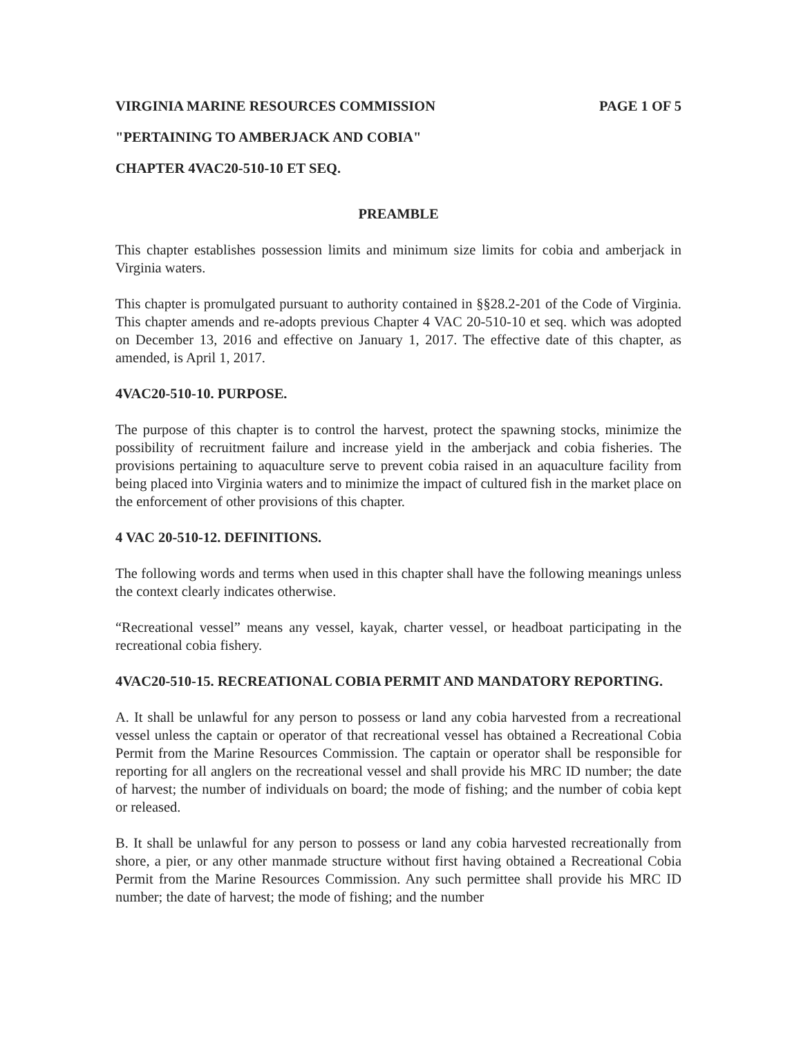VIRGINIA MARINE RESOURCES COMMISSION PAGE 1 OF 5
"PERTAINING TO AMBERJACK AND COBIA"
CHAPTER 4VAC20-510-10 ET SEQ.
PREAMBLE
This chapter establishes possession limits and minimum size limits for cobia and amberjack in Virginia waters.
This chapter is promulgated pursuant to authority contained in §§28.2-201 of the Code of Virginia. This chapter amends and re-adopts previous Chapter 4 VAC 20-510-10 et seq. which was adopted on December 13, 2016 and effective on January 1, 2017. The effective date of this chapter, as amended, is April 1, 2017.
4VAC20-510-10. PURPOSE.
The purpose of this chapter is to control the harvest, protect the spawning stocks, minimize the possibility of recruitment failure and increase yield in the amberjack and cobia fisheries. The provisions pertaining to aquaculture serve to prevent cobia raised in an aquaculture facility from being placed into Virginia waters and to minimize the impact of cultured fish in the market place on the enforcement of other provisions of this chapter.
4 VAC 20-510-12. DEFINITIONS.
The following words and terms when used in this chapter shall have the following meanings unless the context clearly indicates otherwise.
“Recreational vessel” means any vessel, kayak, charter vessel, or headboat participating in the recreational cobia fishery.
4VAC20-510-15. RECREATIONAL COBIA PERMIT AND MANDATORY REPORTING.
A. It shall be unlawful for any person to possess or land any cobia harvested from a recreational vessel unless the captain or operator of that recreational vessel has obtained a Recreational Cobia Permit from the Marine Resources Commission. The captain or operator shall be responsible for reporting for all anglers on the recreational vessel and shall provide his MRC ID number; the date of harvest; the number of individuals on board; the mode of fishing; and the number of cobia kept or released.
B. It shall be unlawful for any person to possess or land any cobia harvested recreationally from shore, a pier, or any other manmade structure without first having obtained a Recreational Cobia Permit from the Marine Resources Commission. Any such permittee shall provide his MRC ID number; the date of harvest; the mode of fishing; and the number